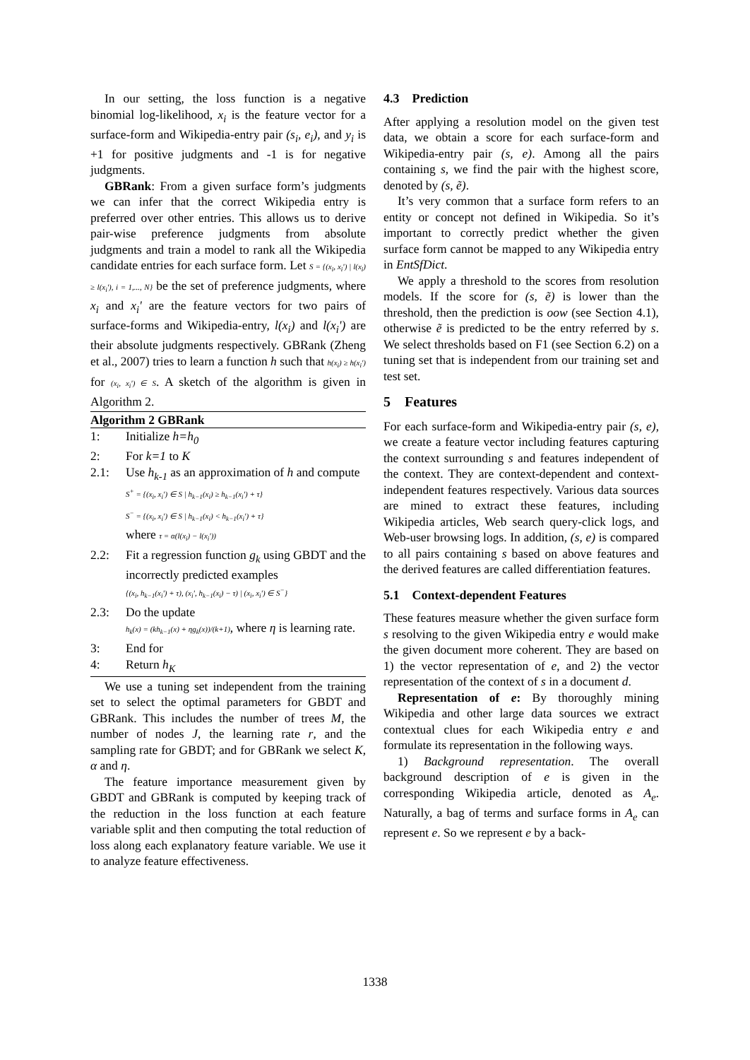In our setting, the loss function is a negative binomial log-likelihood, x<sub>i</sub> is the feature vector for a surface-form and Wikipedia-entry pair (s<sub>i</sub>, e<sub>i</sub>), and y<sub>i</sub> is +1 for positive judgments and -1 is for negative judgments.
GBRank: From a given surface form’s judgments we can infer that the correct Wikipedia entry is preferred over other entries. This allows us to derive pair-wise preference judgments from absolute judgments and train a model to rank all the Wikipedia candidate entries for each surface form. Let S = {(x<sub>i</sub>, x<sub>i</sub>') | l(x<sub>i</sub>) ≥ l(x<sub>i</sub>'), i = 1,..., N} be the set of preference judgments, where x<sub>i</sub> and x<sub>i</sub>' are the feature vectors for two pairs of surface-forms and Wikipedia-entry, l(x<sub>i</sub>) and l(x<sub>i</sub>') are their absolute judgments respectively. GBRank (Zheng et al., 2007) tries to learn a function h such that h(x<sub>i</sub>) ≥ h(x<sub>i</sub>') for (x<sub>i</sub>, x<sub>i</sub>') ∈ S. A sketch of the algorithm is given in Algorithm 2.
Algorithm 2 GBRank
1: Initialize h=h<sub>0</sub>
2: For k=1 to K
2.1: Use h<sub>k-1</sub> as an approximation of h and compute
S<sup>+</sup> = {(x<sub>i</sub>, x<sub>i</sub>') ∈ S | h<sub>k−1</sub>(x<sub>i</sub>) ≥ h<sub>k−1</sub>(x<sub>i</sub>') + τ}
S<sup>−</sup> = {(x<sub>i</sub>, x<sub>i</sub>') ∈ S | h<sub>k−1</sub>(x<sub>i</sub>) < h<sub>k−1</sub>(x<sub>i</sub>') + τ}
where τ = α(l(x<sub>i</sub>) − l(x<sub>i</sub>'))
2.2: Fit a regression function g<sub>k</sub> using GBDT and the incorrectly predicted examples
{(x<sub>i</sub>, h<sub>k−1</sub>(x<sub>i</sub>') + τ), (x<sub>i</sub>', h<sub>k−1</sub>(x<sub>i</sub>) − τ) | (x<sub>i</sub>, x<sub>i</sub>') ∈ S<sup>−</sup>}
2.3: Do the update
h<sub>k</sub>(x) = (kh<sub>k−1</sub>(x) + ηg<sub>k</sub>(x))/(k+1), where η is learning rate.
3: End for
4: Return h<sub>K</sub>
We use a tuning set independent from the training set to select the optimal parameters for GBDT and GBRank. This includes the number of trees M, the number of nodes J, the learning rate r, and the sampling rate for GBDT; and for GBRank we select K, α and η.
The feature importance measurement given by GBDT and GBRank is computed by keeping track of the reduction in the loss function at each feature variable split and then computing the total reduction of loss along each explanatory feature variable. We use it to analyze feature effectiveness.
4.3 Prediction
After applying a resolution model on the given test data, we obtain a score for each surface-form and Wikipedia-entry pair (s, e). Among all the pairs containing s, we find the pair with the highest score, denoted by (s, ẽ).
It’s very common that a surface form refers to an entity or concept not defined in Wikipedia. So it’s important to correctly predict whether the given surface form cannot be mapped to any Wikipedia entry in EntSfDict.
We apply a threshold to the scores from resolution models. If the score for (s, ẽ) is lower than the threshold, then the prediction is oow (see Section 4.1), otherwise ẽ is predicted to be the entry referred by s. We select thresholds based on F1 (see Section 6.2) on a tuning set that is independent from our training set and test set.
5 Features
For each surface-form and Wikipedia-entry pair (s, e), we create a feature vector including features capturing the context surrounding s and features independent of the context. They are context-dependent and context-independent features respectively. Various data sources are mined to extract these features, including Wikipedia articles, Web search query-click logs, and Web-user browsing logs. In addition, (s, e) is compared to all pairs containing s based on above features and the derived features are called differentiation features.
5.1 Context-dependent Features
These features measure whether the given surface form s resolving to the given Wikipedia entry e would make the given document more coherent. They are based on 1) the vector representation of e, and 2) the vector representation of the context of s in a document d.
Representation of e: By thoroughly mining Wikipedia and other large data sources we extract contextual clues for each Wikipedia entry e and formulate its representation in the following ways.
1) Background representation. The overall background description of e is given in the corresponding Wikipedia article, denoted as A<sub>e</sub>. Naturally, a bag of terms and surface forms in A<sub>e</sub> can represent e. So we represent e by a back-
1338